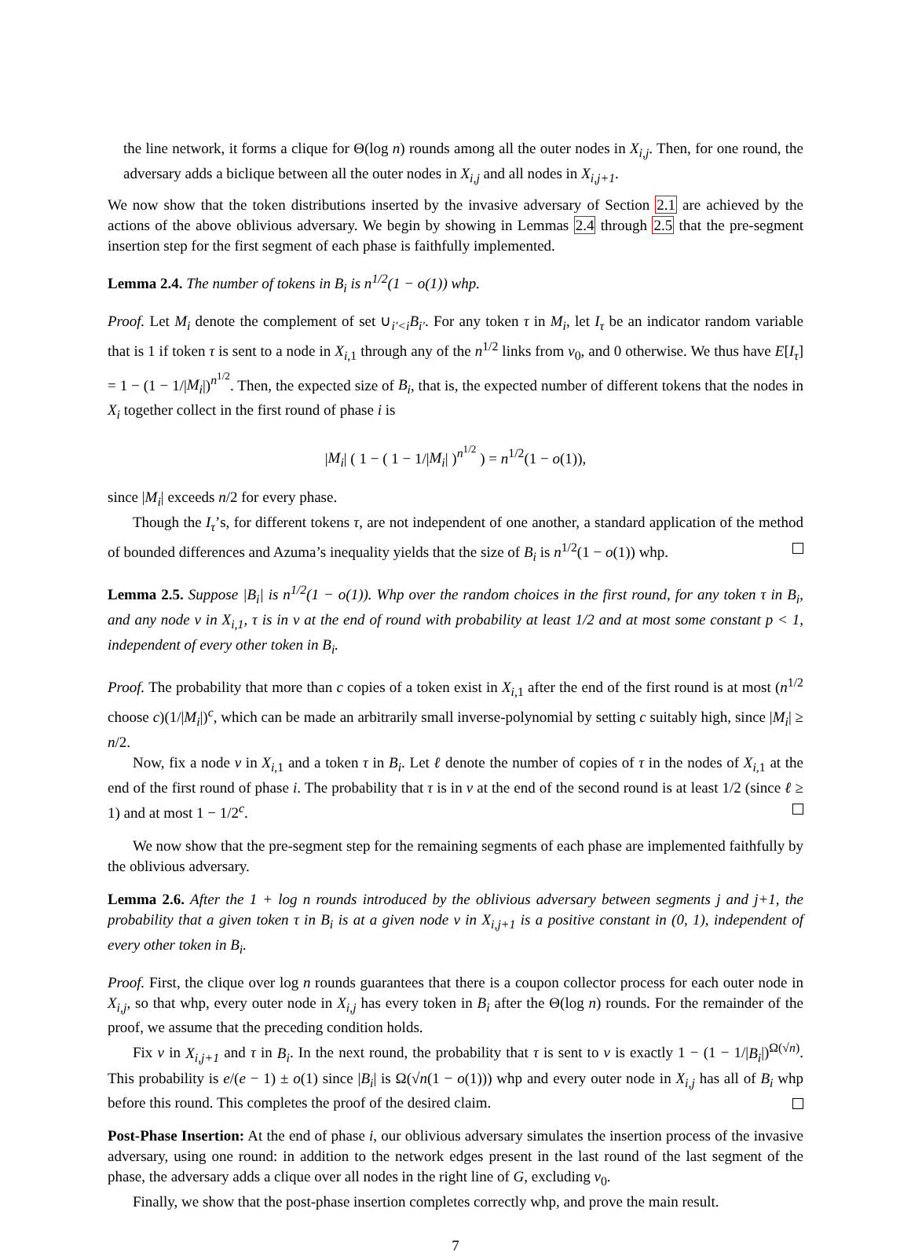the line network, it forms a clique for Θ(log n) rounds among all the outer nodes in X<sub>i,j</sub>. Then, for one round, the adversary adds a biclique between all the outer nodes in X<sub>i,j</sub> and all nodes in X<sub>i,j+1</sub>.
We now show that the token distributions inserted by the invasive adversary of Section 2.1 are achieved by the actions of the above oblivious adversary. We begin by showing in Lemmas 2.4 through 2.5 that the pre-segment insertion step for the first segment of each phase is faithfully implemented.
Lemma 2.4. The number of tokens in B<sub>i</sub> is n<sup>1/2</sup>(1 − o(1)) whp.
Proof. Let M<sub>i</sub> denote the complement of set ∪<sub>i′<i</sub>B<sub>i′</sub>. For any token τ in M<sub>i</sub>, let I<sub>τ</sub> be an indicator random variable that is 1 if token τ is sent to a node in X<sub>i,1</sub> through any of the n<sup>1/2</sup> links from v<sub>0</sub>, and 0 otherwise. We thus have E[I<sub>τ</sub>] = 1 − (1 − 1/|M<sub>i</sub>|)<sup>n<sup>1/2</sup></sup>. Then, the expected size of B<sub>i</sub>, that is, the expected number of different tokens that the nodes in X<sub>i</sub> together collect in the first round of phase i is
|M<sub>i</sub>| ( 1 − ( 1 − 1/|M<sub>i</sub>| )<sup>n<sup>1/2</sup></sup> ) = n<sup>1/2</sup>(1 − o(1)),
since |M<sub>i</sub>| exceeds n/2 for every phase.
Though the I<sub>τ</sub>’s, for different tokens τ, are not independent of one another, a standard application of the method of bounded differences and Azuma’s inequality yields that the size of B<sub>i</sub> is n<sup>1/2</sup>(1 − o(1)) whp.
Lemma 2.5. Suppose |B<sub>i</sub>| is n<sup>1/2</sup>(1 − o(1)). Whp over the random choices in the first round, for any token τ in B<sub>i</sub>, and any node v in X<sub>i,1</sub>, τ is in v at the end of round with probability at least 1/2 and at most some constant p < 1, independent of every other token in B<sub>i</sub>.
Proof. The probability that more than c copies of a token exist in X<sub>i,1</sub> after the end of the first round is at most (n<sup>1/2</sup> choose c)(1/|M<sub>i</sub>|)<sup>c</sup>, which can be made an arbitrarily small inverse-polynomial by setting c suitably high, since |M<sub>i</sub>| ≥ n/2.
Now, fix a node v in X<sub>i,1</sub> and a token τ in B<sub>i</sub>. Let ℓ denote the number of copies of τ in the nodes of X<sub>i,1</sub> at the end of the first round of phase i. The probability that τ is in v at the end of the second round is at least 1/2 (since ℓ ≥ 1) and at most 1 − 1/2<sup>c</sup>.
We now show that the pre-segment step for the remaining segments of each phase are implemented faithfully by the oblivious adversary.
Lemma 2.6. After the 1 + log n rounds introduced by the oblivious adversary between segments j and j+1, the probability that a given token τ in B<sub>i</sub> is at a given node v in X<sub>i,j+1</sub> is a positive constant in (0, 1), independent of every other token in B<sub>i</sub>.
Proof. First, the clique over log n rounds guarantees that there is a coupon collector process for each outer node in X<sub>i,j</sub>, so that whp, every outer node in X<sub>i,j</sub> has every token in B<sub>i</sub> after the Θ(log n) rounds. For the remainder of the proof, we assume that the preceding condition holds.
Fix v in X<sub>i,j+1</sub> and τ in B<sub>i</sub>. In the next round, the probability that τ is sent to v is exactly 1 − (1 − 1/|B<sub>i</sub>|)<sup>Ω(√n)</sup>. This probability is e/(e − 1) ± o(1) since |B<sub>i</sub>| is Ω(√n(1 − o(1))) whp and every outer node in X<sub>i,j</sub> has all of B<sub>i</sub> whp before this round. This completes the proof of the desired claim.
Post-Phase Insertion: At the end of phase i, our oblivious adversary simulates the insertion process of the invasive adversary, using one round: in addition to the network edges present in the last round of the last segment of the phase, the adversary adds a clique over all nodes in the right line of G, excluding v<sub>0</sub>.
Finally, we show that the post-phase insertion completes correctly whp, and prove the main result.
7